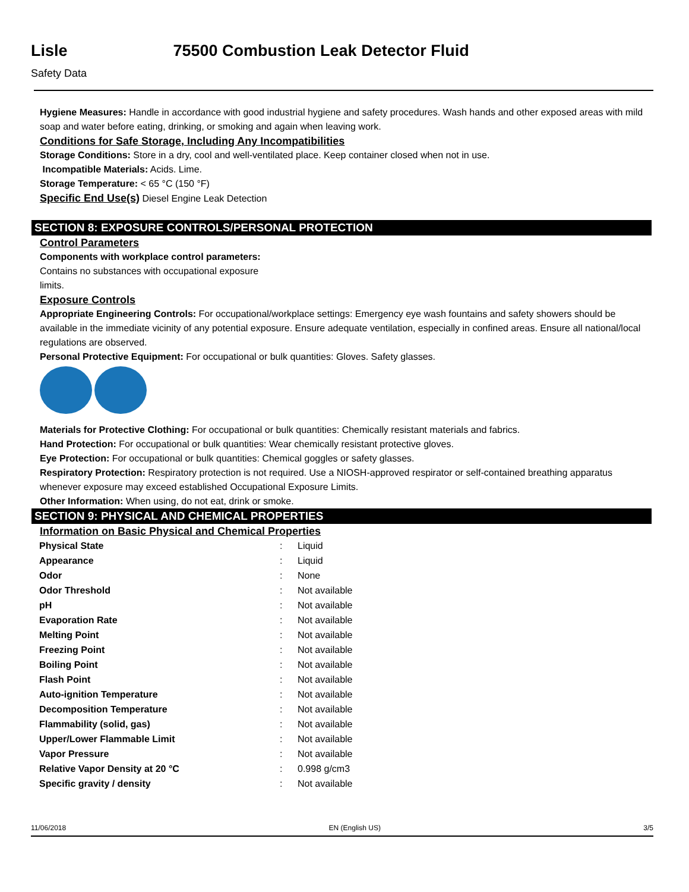Lisle 75500 Combustion Leak Detector Fluid
Safety Data
Hygiene Measures: Handle in accordance with good industrial hygiene and safety procedures. Wash hands and other exposed areas with mild soap and water before eating, drinking, or smoking and again when leaving work.
Conditions for Safe Storage, Including Any Incompatibilities
Storage Conditions: Store in a dry, cool and well-ventilated place. Keep container closed when not in use.
Incompatible Materials: Acids. Lime.
Storage Temperature: < 65 °C (150 °F)
Specific End Use(s) Diesel Engine Leak Detection
SECTION 8: EXPOSURE CONTROLS/PERSONAL PROTECTION
Control Parameters
Components with workplace control parameters:
Contains no substances with occupational exposure
limits.
Exposure Controls
Appropriate Engineering Controls: For occupational/workplace settings: Emergency eye wash fountains and safety showers should be available in the immediate vicinity of any potential exposure. Ensure adequate ventilation, especially in confined areas. Ensure all national/local regulations are observed.
Personal Protective Equipment: For occupational or bulk quantities: Gloves. Safety glasses.
Materials for Protective Clothing: For occupational or bulk quantities: Chemically resistant materials and fabrics.
Hand Protection: For occupational or bulk quantities: Wear chemically resistant protective gloves.
Eye Protection: For occupational or bulk quantities: Chemical goggles or safety glasses.
Respiratory Protection: Respiratory protection is not required. Use a NIOSH-approved respirator or self-contained breathing apparatus whenever exposure may exceed established Occupational Exposure Limits.
Other Information: When using, do not eat, drink or smoke.
SECTION 9: PHYSICAL AND CHEMICAL PROPERTIES
Information on Basic Physical and Chemical Properties
| Physical State | : | Liquid |
| Appearance | : | Liquid |
| Odor | : | None |
| Odor Threshold | : | Not available |
| pH | : | Not available |
| Evaporation Rate | : | Not available |
| Melting Point | : | Not available |
| Freezing Point | : | Not available |
| Boiling Point | : | Not available |
| Flash Point | : | Not available |
| Auto-ignition Temperature | : | Not available |
| Decomposition Temperature | : | Not available |
| Flammability (solid, gas) | : | Not available |
| Upper/Lower Flammable Limit | : | Not available |
| Vapor Pressure | : | Not available |
| Relative Vapor Density at 20 °C | : | 0.998 g/cm3 |
| Specific gravity / density | : | Not available |
11/06/2018 EN (English US) 3/5